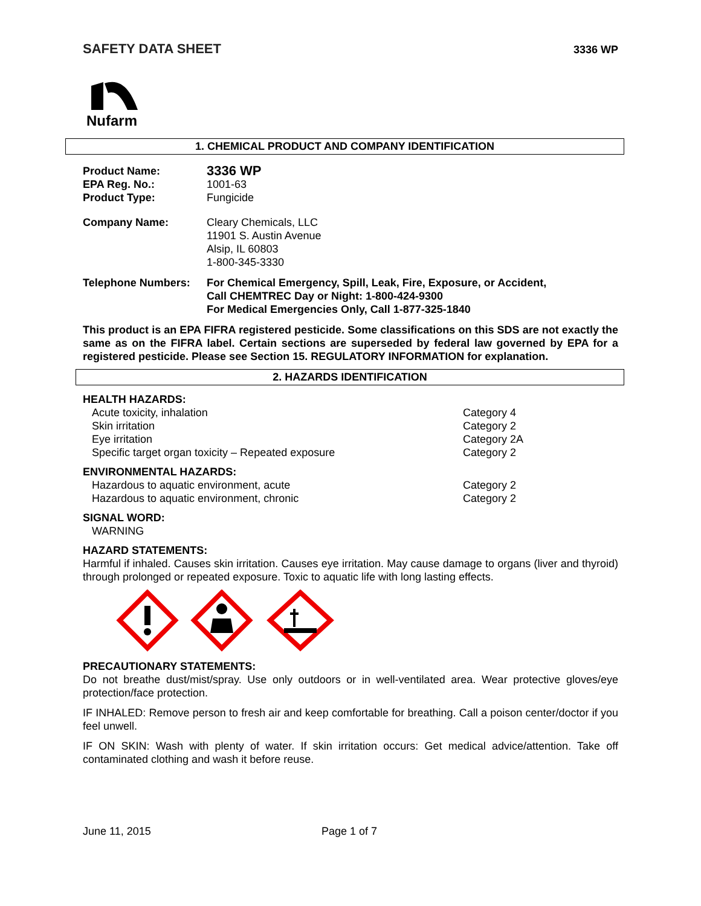SAFETY DATA SHEET 3336 WP
Nufarm
1. CHEMICAL PRODUCT AND COMPANY IDENTIFICATION
Product Name: 3336 WP EPA Reg. No.: 1001-63 Product Type: Fungicide
Company Name: Cleary Chemicals, LLC
11901 S. Austin Avenue
Alsip, IL 60803
1-800-345-3330
Telephone Numbers: For Chemical Emergency, Spill, Leak, Fire, Exposure, or Accident,
Call CHEMTREC Day or Night: 1-800-424-9300
For Medical Emergencies Only, Call 1-877-325-1840
This product is an EPA FIFRA registered pesticide. Some classifications on this SDS are not exactly the same as on the FIFRA label. Certain sections are superseded by federal law governed by EPA for a registered pesticide. Please see Section 15. REGULATORY INFORMATION for explanation.
2. HAZARDS IDENTIFICATION
HEALTH HAZARDS:
Acute toxicity, inhalation Category 4 Skin irritation Category 2 Eye irritation Category 2A Specific target organ toxicity – Repeated exposure Category 2
ENVIRONMENTAL HAZARDS:
Hazardous to aquatic environment, acute Category 2 Hazardous to aquatic environment, chronic Category 2
SIGNAL WORD:
WARNING
HAZARD STATEMENTS:
Harmful if inhaled. Causes skin irritation. Causes eye irritation. May cause damage to organs (liver and thyroid) through prolonged or repeated exposure. Toxic to aquatic life with long lasting effects.
PRECAUTIONARY STATEMENTS:
Do not breathe dust/mist/spray. Use only outdoors or in well-ventilated area. Wear protective gloves/eye protection/face protection.
IF INHALED: Remove person to fresh air and keep comfortable for breathing. Call a poison center/doctor if you feel unwell.
IF ON SKIN: Wash with plenty of water. If skin irritation occurs: Get medical advice/attention. Take off contaminated clothing and wash it before reuse.
June 11, 2015 Page 1 of 7